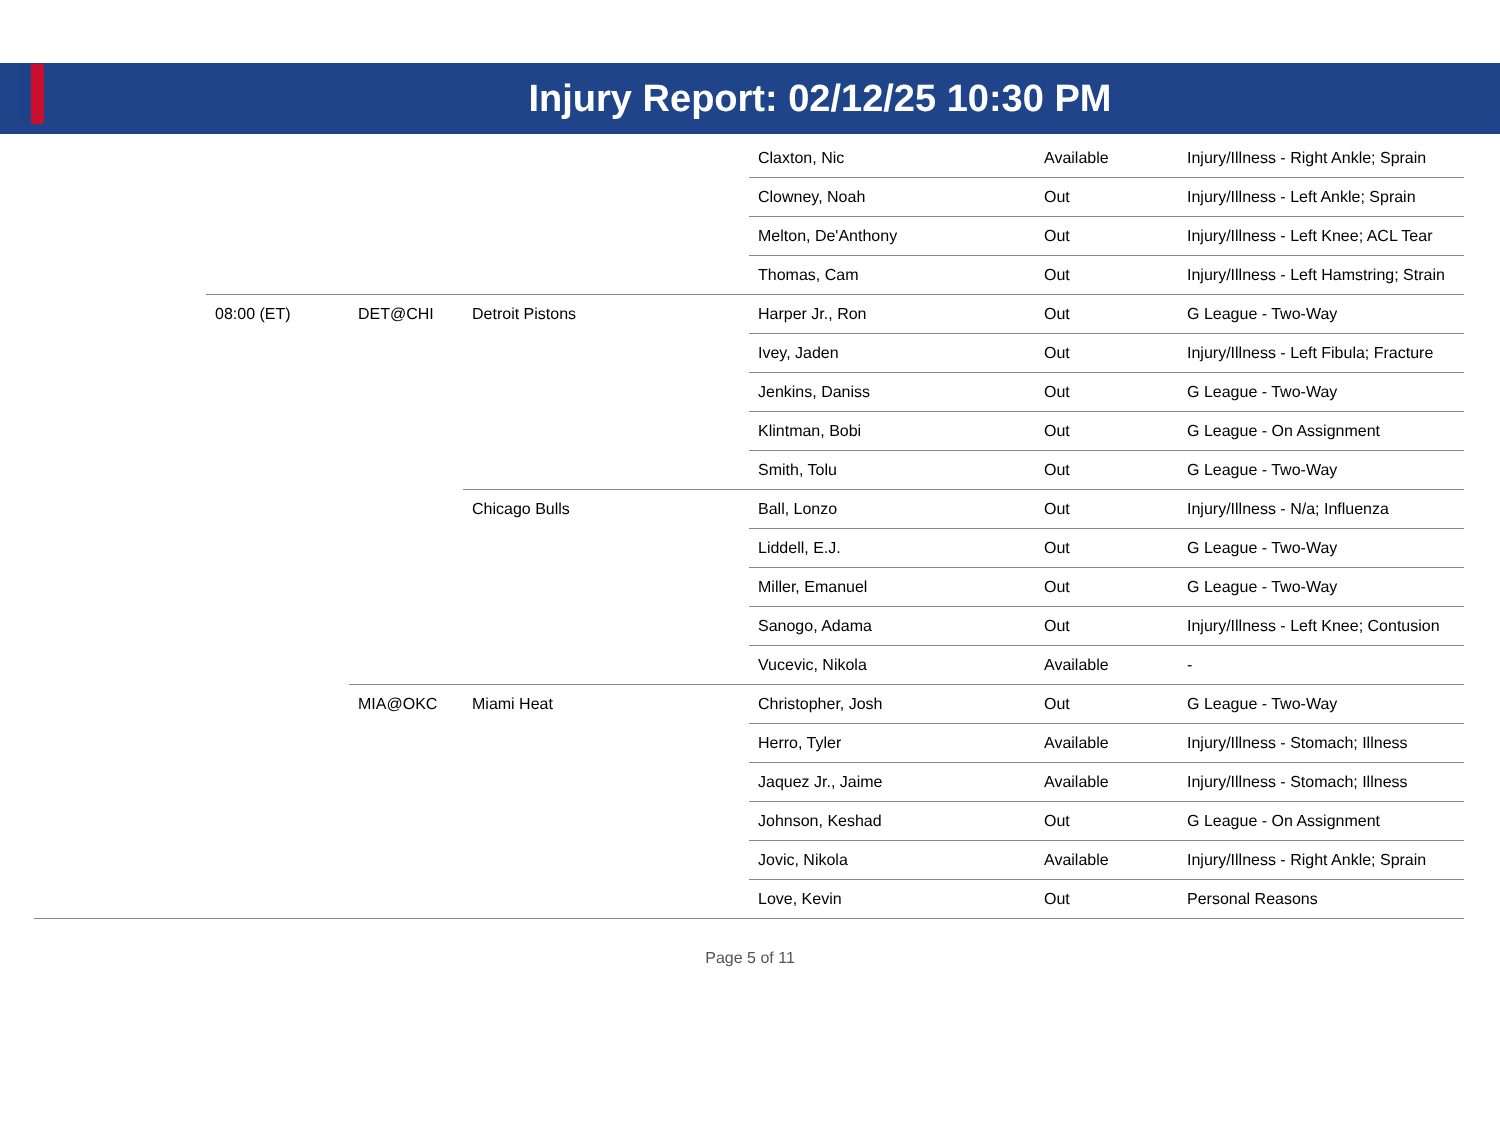Injury Report: 02/12/25 10:30 PM
| | | | | Claxton, Nic | Available | Injury/Illness - Right Ankle; Sprain |
| | | | | Clowney, Noah | Out | Injury/Illness - Left Ankle; Sprain |
| | | | | Melton, De'Anthony | Out | Injury/Illness - Left Knee; ACL Tear |
| | | | | Thomas, Cam | Out | Injury/Illness - Left Hamstring; Strain |
| | 08:00 (ET) | DET@CHI | Detroit Pistons | Harper Jr., Ron | Out | G League - Two-Way |
| | | | | Ivey, Jaden | Out | Injury/Illness - Left Fibula; Fracture |
| | | | | Jenkins, Daniss | Out | G League - Two-Way |
| | | | | Klintman, Bobi | Out | G League - On Assignment |
| | | | | Smith, Tolu | Out | G League - Two-Way |
| | | | Chicago Bulls | Ball, Lonzo | Out | Injury/Illness - N/a; Influenza |
| | | | | Liddell, E.J. | Out | G League - Two-Way |
| | | | | Miller, Emanuel | Out | G League - Two-Way |
| | | | | Sanogo, Adama | Out | Injury/Illness - Left Knee; Contusion |
| | | | | Vucevic, Nikola | Available | - |
| | | MIA@OKC | Miami Heat | Christopher, Josh | Out | G League - Two-Way |
| | | | | Herro, Tyler | Available | Injury/Illness - Stomach; Illness |
| | | | | Jaquez Jr., Jaime | Available | Injury/Illness - Stomach; Illness |
| | | | | Johnson, Keshad | Out | G League - On Assignment |
| | | | | Jovic, Nikola | Available | Injury/Illness - Right Ankle; Sprain |
| | | | | Love, Kevin | Out | Personal Reasons |
Page 5 of 11